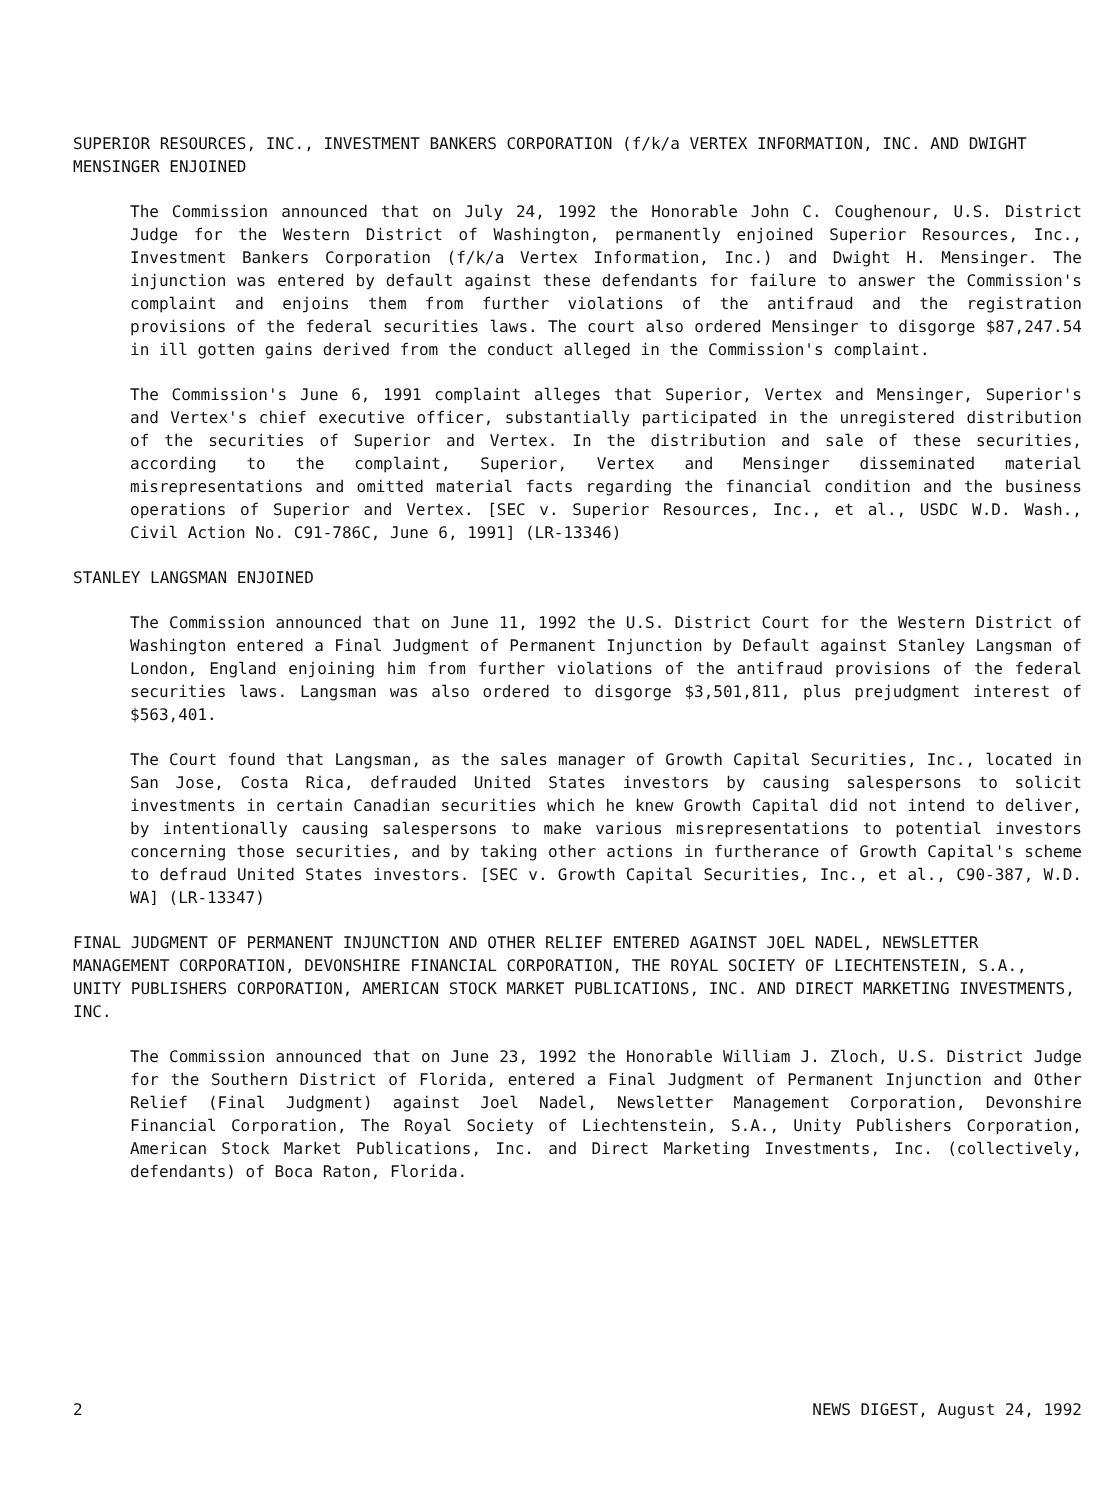SUPERIOR RESOURCES, INC., INVESTMENT BANKERS CORPORATION (f/k/a VERTEX INFORMATION, INC. AND DWIGHT MENSINGER ENJOINED
The Commission announced that on July 24, 1992 the Honorable John C. Coughenour, U.S. District Judge for the Western District of Washington, permanently enjoined Superior Resources, Inc., Investment Bankers Corporation (f/k/a Vertex Information, Inc.) and Dwight H. Mensinger. The injunction was entered by default against these defendants for failure to answer the Commission's complaint and enjoins them from further violations of the antifraud and the registration provisions of the federal securities laws. The court also ordered Mensinger to disgorge $87,247.54 in ill gotten gains derived from the conduct alleged in the Commission's complaint.
The Commission's June 6, 1991 complaint alleges that Superior, Vertex and Mensinger, Superior's and Vertex's chief executive officer, substantially participated in the unregistered distribution of the securities of Superior and Vertex. In the distribution and sale of these securities, according to the complaint, Superior, Vertex and Mensinger disseminated material misrepresentations and omitted material facts regarding the financial condition and the business operations of Superior and Vertex. [SEC v. Superior Resources, Inc., et al., USDC W.D. Wash., Civil Action No. C91-786C, June 6, 1991] (LR-13346)
STANLEY LANGSMAN ENJOINED
The Commission announced that on June 11, 1992 the U.S. District Court for the Western District of Washington entered a Final Judgment of Permanent Injunction by Default against Stanley Langsman of London, England enjoining him from further violations of the antifraud provisions of the federal securities laws. Langsman was also ordered to disgorge $3,501,811, plus prejudgment interest of $563,401.
The Court found that Langsman, as the sales manager of Growth Capital Securities, Inc., located in San Jose, Costa Rica, defrauded United States investors by causing salespersons to solicit investments in certain Canadian securities which he knew Growth Capital did not intend to deliver, by intentionally causing salespersons to make various misrepresentations to potential investors concerning those securities, and by taking other actions in furtherance of Growth Capital's scheme to defraud United States investors. [SEC v. Growth Capital Securities, Inc., et al., C90-387, W.D. WA] (LR-13347)
FINAL JUDGMENT OF PERMANENT INJUNCTION AND OTHER RELIEF ENTERED AGAINST JOEL NADEL, NEWSLETTER MANAGEMENT CORPORATION, DEVONSHIRE FINANCIAL CORPORATION, THE ROYAL SOCIETY OF LIECHTENSTEIN, S.A., UNITY PUBLISHERS CORPORATION, AMERICAN STOCK MARKET PUBLICATIONS, INC. AND DIRECT MARKETING INVESTMENTS, INC.
The Commission announced that on June 23, 1992 the Honorable William J. Zloch, U.S. District Judge for the Southern District of Florida, entered a Final Judgment of Permanent Injunction and Other Relief (Final Judgment) against Joel Nadel, Newsletter Management Corporation, Devonshire Financial Corporation, The Royal Society of Liechtenstein, S.A., Unity Publishers Corporation, American Stock Market Publications, Inc. and Direct Marketing Investments, Inc. (collectively, defendants) of Boca Raton, Florida.
2 NEWS DIGEST, August 24, 1992